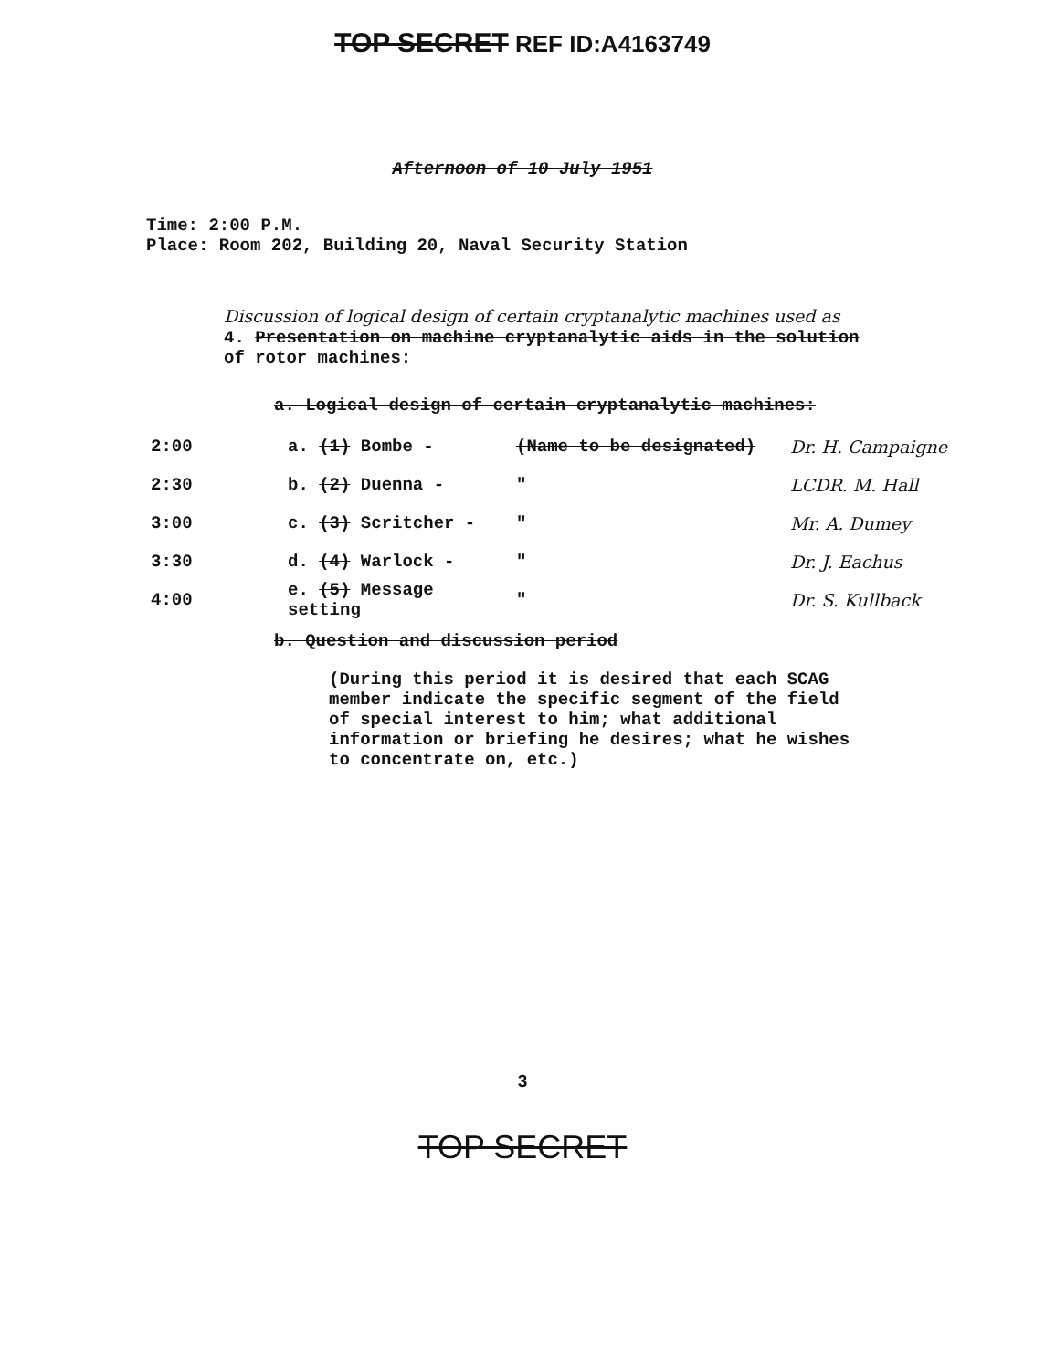TOP SECRET REF ID:A4163749
Afternoon of 10 July 1951
Time: 2:00 P.M.
Place: Room 202, Building 20, Naval Security Station
Discussion of logical design of certain cryptanalytic machines used as
4. Presentation on machine cryptanalytic aids in the solution
of rotor machines:
a. Logical design of certain cryptanalytic machines:
2:00 a. (1) Bombe - (Name to be designated) Dr. H. Campaigne
2:30 b. (2) Duenna - " LCDR. M. Hall
3:00 c. (3) Scritcher - " Mr. A. Dumey
3:30 d. (4) Warlock - " Dr. J. Eachus
4:00 e. (5) Message setting " Dr. S. Kullback
b. Question and discussion period
(During this period it is desired that each SCAG
member indicate the specific segment of the field
of special interest to him; what additional
information or briefing he desires; what he wishes
to concentrate on, etc.)
3
TOP SECRET